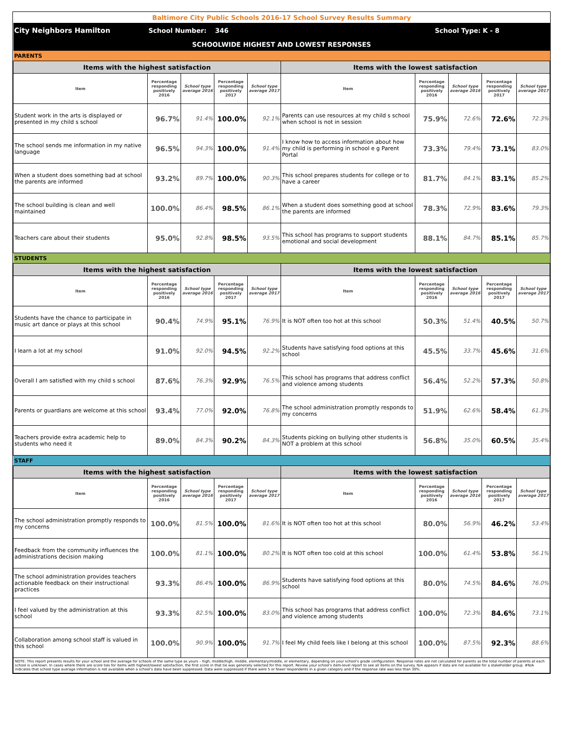| Baltimore City Public Schools 2016-17 School Survey Results Summary | | | | | | | | | |
| City Neighbors Hamilton | School Number: | | 346 | | School Type: | | | K - 8 | |
| SCHOOLWIDE HIGHEST AND LOWEST RESPONSES | | | | | | | | | |
| PARENTS | | | | | | | | | |
| Items with the highest satisfaction | | | | | Items with the lowest satisfaction | | | | |
| Item | Percentage responding positively 2016 | School type average 2016 | Percentage responding positively 2017 | School type average 2017 | Item | Percentage responding positively 2016 | School type average 2016 | Percentage responding positively 2017 | School type average 2017 |
| Student work in the arts is displayed or presented in my child s school | 96.7% | 91.4% | 100.0% | 92.1% | Parents can use resources at my child s school when school is not in session | 75.9% | 72.6% | 72.6% | 72.3% |
| The school sends me information in my native language | 96.5% | 94.3% | 100.0% | 91.4% | I know how to access information about how my child is performing in school e g Parent Portal | 73.3% | 79.4% | 73.1% | 83.0% |
| When a student does something bad at school the parents are informed | 93.2% | 89.7% | 100.0% | 90.3% | This school prepares students for college or to have a career | 81.7% | 84.1% | 83.1% | 85.2% |
| The school building is clean and well maintained | 100.0% | 86.4% | 98.5% | 86.1% | When a student does something good at school the parents are informed | 78.3% | 72.9% | 83.6% | 79.3% |
| Teachers care about their students | 95.0% | 92.8% | 98.5% | 93.5% | This school has programs to support students emotional and social development | 88.1% | 84.7% | 85.1% | 85.7% |
| STUDENTS | | | | | | | | | |
| Items with the highest satisfaction | | | | | Items with the lowest satisfaction | | | | |
| Item | Percentage responding positively 2016 | School type average 2016 | Percentage responding positively 2017 | School type average 2017 | Item | Percentage responding positively 2016 | School type average 2016 | Percentage responding positively 2017 | School type average 2017 |
| Students have the chance to participate in music art dance or plays at this school | 90.4% | 74.9% | 95.1% | 76.9% | It is NOT often too hot at this school | 50.3% | 51.4% | 40.5% | 50.7% |
| I learn a lot at my school | 91.0% | 92.0% | 94.5% | 92.2% | Students have satisfying food options at this school | 45.5% | 33.7% | 45.6% | 31.6% |
| Overall I am satisfied with my child s school | 87.6% | 76.3% | 92.9% | 76.5% | This school has programs that address conflict and violence among students | 56.4% | 52.2% | 57.3% | 50.8% |
| Parents or guardians are welcome at this school | 93.4% | 77.0% | 92.0% | 76.8% | The school administration promptly responds to my concerns | 51.9% | 62.6% | 58.4% | 61.3% |
| Teachers provide extra academic help to students who need it | 89.0% | 84.3% | 90.2% | 84.3% | Students picking on bullying other students is NOT a problem at this school | 56.8% | 35.0% | 60.5% | 35.4% |
| STAFF | | | | | | | | | |
| Items with the highest satisfaction | | | | | Items with the lowest satisfaction | | | | |
| Item | Percentage responding positively 2016 | School type average 2016 | Percentage responding positively 2017 | School type average 2017 | Item | Percentage responding positively 2016 | School type average 2016 | Percentage responding positively 2017 | School type average 2017 |
| The school administration promptly responds to my concerns | 100.0% | 81.5% | 100.0% | 81.6% | It is NOT often too hot at this school | 80.0% | 56.9% | 46.2% | 53.4% |
| Feedback from the community influences the administrations decision making | 100.0% | 81.1% | 100.0% | 80.2% | It is NOT often too cold at this school | 100.0% | 61.4% | 53.8% | 56.1% |
| The school administration provides teachers actionable feedback on their instructional practices | 93.3% | 86.4% | 100.0% | 86.9% | Students have satisfying food options at this school | 80.0% | 74.5% | 84.6% | 76.0% |
| I feel valued by the administration at this school | 93.3% | 82.5% | 100.0% | 83.0% | This school has programs that address conflict and violence among students | 100.0% | 72.3% | 84.6% | 73.1% |
| Collaboration among school staff is valued in this school | 100.0% | 90.9% | 100.0% | 91.7% | I feel My child feels like I belong at this school | 100.0% | 87.5% | 92.3% | 88.6% |
| NOTE: This report presents results for your school and the average for schools of the same type as yours – high, middle/high, middle, elementary/middle, or elementary, depending on your school's grade configuration. Response rates are not calculated for parents as the total number of parents at each school is unknown. In cases where there are score ties for items with highest/lowest satisfaction, the first score in that tie was generally selected for this report. Review your school's item-level report to see all items on the survey. N/A appears if data are not available for a stakeholder group. #N/A indicates that school type average information is not available when a school's data have been suppressed. Data were suppressed if there were 5 or fewer respondents in a given category and if the response rate was less than 30%. | | | | | | | | | |